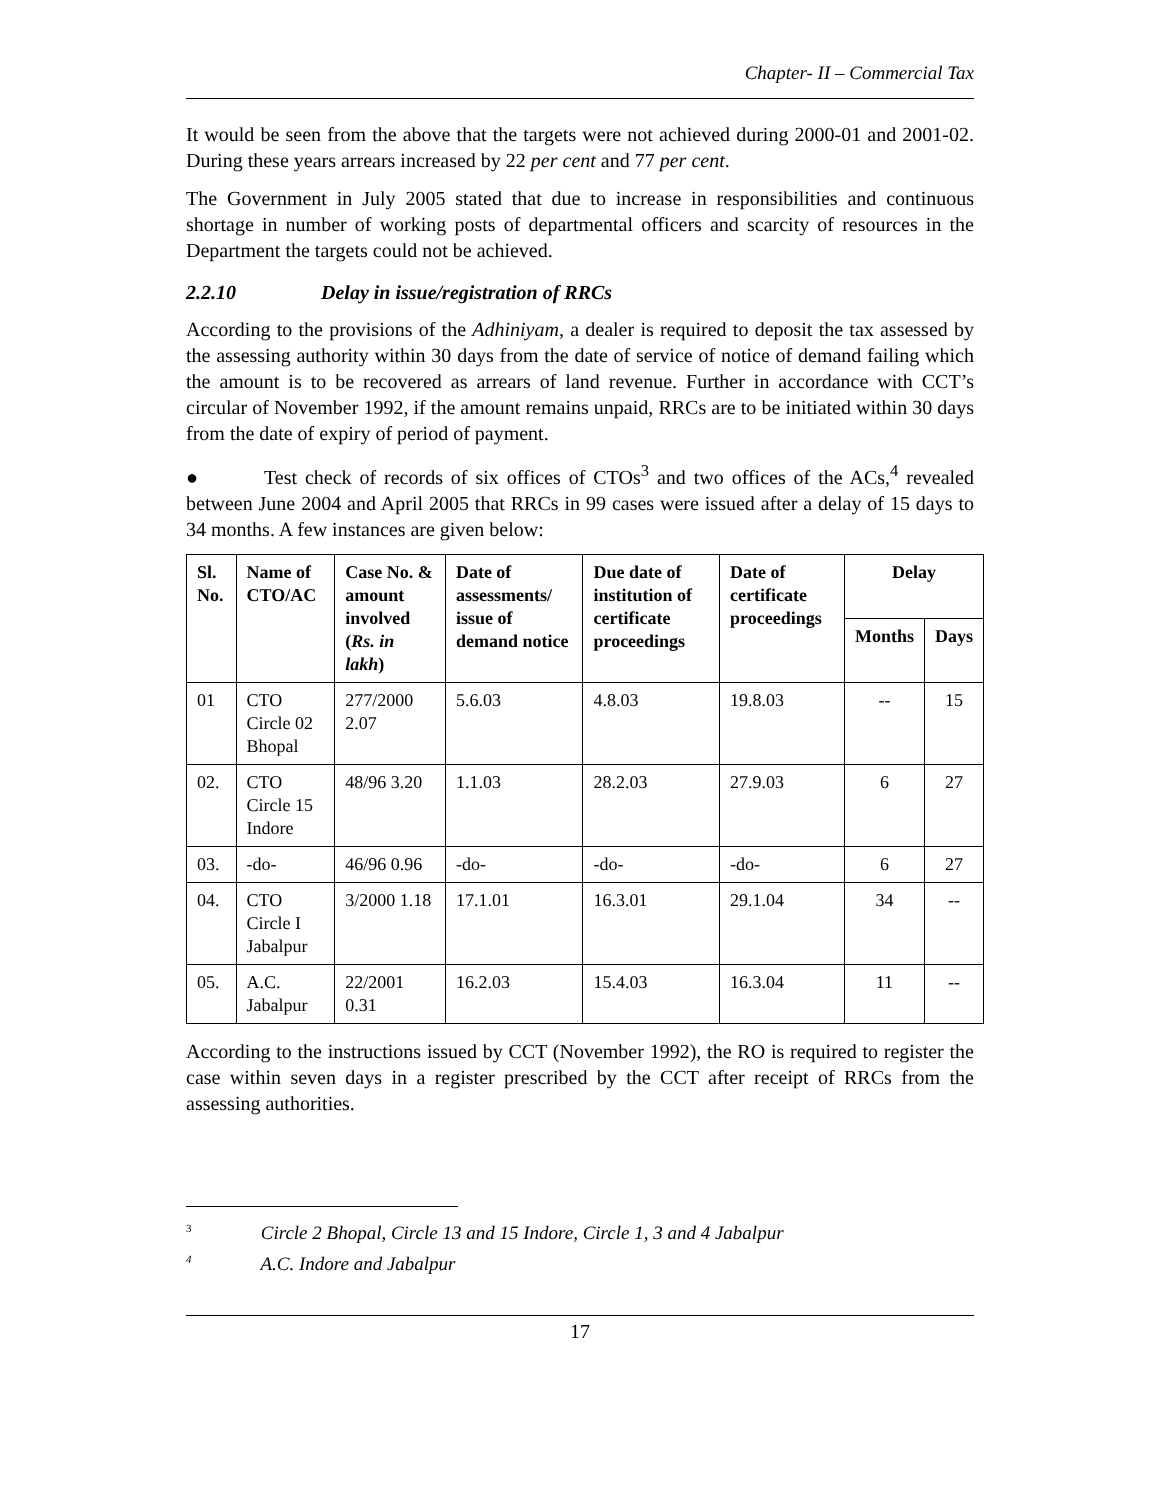Chapter- II – Commercial Tax
It would be seen from the above that the targets were not achieved during 2000-01 and 2001-02. During these years arrears increased by 22 per cent and 77 per cent.
The Government in July 2005 stated that due to increase in responsibilities and continuous shortage in number of working posts of departmental officers and scarcity of resources in the Department the targets could not be achieved.
2.2.10 Delay in issue/registration of RRCs
According to the provisions of the Adhiniyam, a dealer is required to deposit the tax assessed by the assessing authority within 30 days from the date of service of notice of demand failing which the amount is to be recovered as arrears of land revenue. Further in accordance with CCT’s circular of November 1992, if the amount remains unpaid, RRCs are to be initiated within 30 days from the date of expiry of period of payment.
● Test check of records of six offices of CTOs<sup>3</sup> and two offices of the ACs,<sup>4</sup> revealed between June 2004 and April 2005 that RRCs in 99 cases were issued after a delay of 15 days to 34 months. A few instances are given below:
| Sl. No. | Name of CTO/AC | Case No. & amount involved ( Rs. in lakh ) | Date of assessments/ issue of demand notice | Due date of institution of certificate proceedings | Date of certificate proceedings | Delay | |
| --- | --- | --- | --- | --- | --- | --- | --- |
| | | | | | | Months | Days |
| 01 | CTO Circle 02 Bhopal | 277/2000 2.07 | 5.6.03 | 4.8.03 | 19.8.03 | -- | 15 |
| 02. | CTO Circle 15 Indore | 48/96 3.20 | 1.1.03 | 28.2.03 | 27.9.03 | 6 | 27 |
| 03. | -do- | 46/96 0.96 | -do- | -do- | -do- | 6 | 27 |
| 04. | CTO Circle I Jabalpur | 3/2000 1.18 | 17.1.01 | 16.3.01 | 29.1.04 | 34 | -- |
| 05. | A.C. Jabalpur | 22/2001 0.31 | 16.2.03 | 15.4.03 | 16.3.04 | 11 | -- |
According to the instructions issued by CCT (November 1992), the RO is required to register the case within seven days in a register prescribed by the CCT after receipt of RRCs from the assessing authorities.
<sup>3</sup> Circle 2 Bhopal, Circle 13 and 15 Indore, Circle 1, 3 and 4 Jabalpur
<sup>4</sup> A.C. Indore and Jabalpur
17